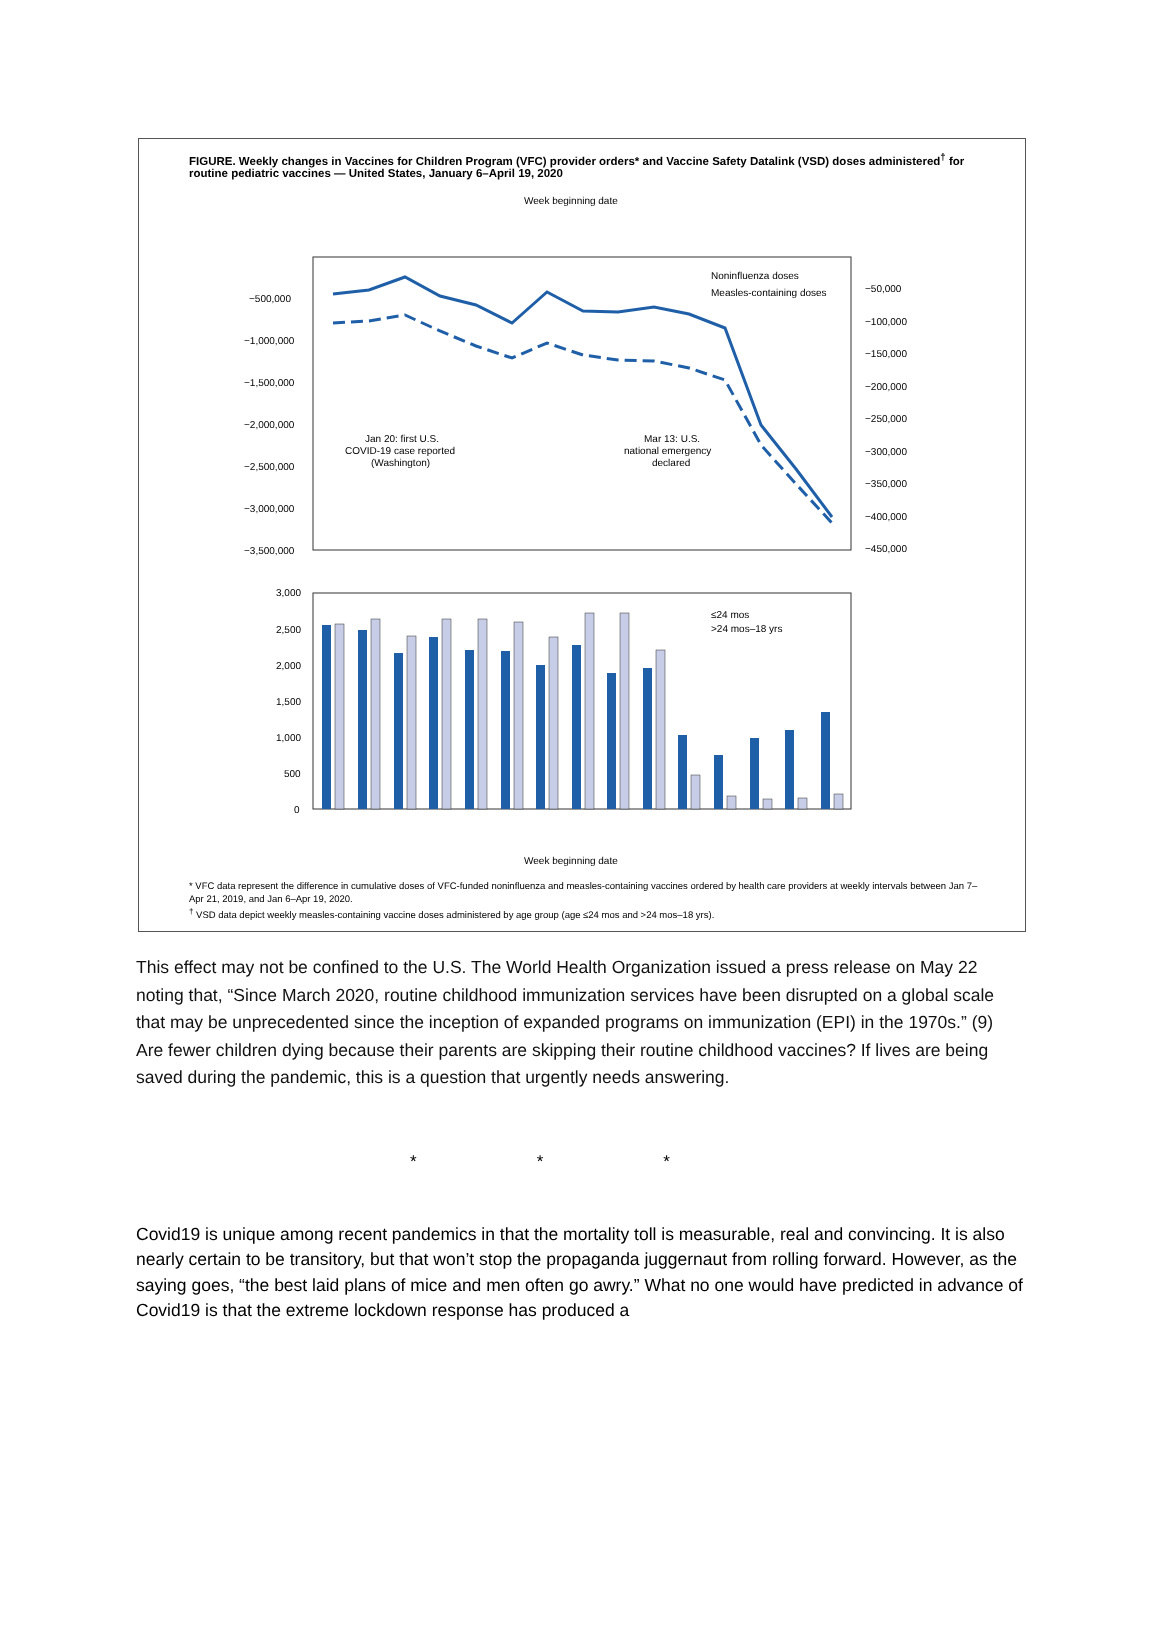FIGURE. Weekly changes in Vaccines for Children Program (VFC) provider orders* and Vaccine Safety Datalink (VSD) doses administered<sup>†</sup> for routine pediatric vaccines — United States, January 6–April 19, 2020
Week beginning date
Noninfluenza doses
Measles-containing doses
Jan 20: first U.S.
COVID-19 case reported
(Washington)
Mar 13: U.S.
national emergency
declared
−500,000
−1,000,000
−1,500,000
−2,000,000
−2,500,000
−3,000,000
−3,500,000
−50,000
−100,000
−150,000
−200,000
−250,000
−300,000
−350,000
−400,000
−450,000
≤24 mos
>24 mos–18 yrs
3,000
2,500
2,000
1,500
1,000
500
0
Week beginning date
* VFC data represent the difference in cumulative doses of VFC-funded noninfluenza and measles-containing vaccines ordered by health care providers at weekly intervals between Jan 7–Apr 21, 2019, and Jan 6–Apr 19, 2020.
<sup>†</sup> VSD data depict weekly measles-containing vaccine doses administered by age group (age ≤24 mos and >24 mos–18 yrs).
This effect may not be confined to the U.S. The World Health Organization issued a press release on May 22 noting that, “Since March 2020, routine childhood immunization services have been disrupted on a global scale that may be unprecedented since the inception of expanded programs on immunization (EPI) in the 1970s.” (9) Are fewer children dying because their parents are skipping their routine childhood vaccines? If lives are being saved during the pandemic, this is a question that urgently needs answering.
* * *
Covid19 is unique among recent pandemics in that the mortality toll is measurable, real and convincing. It is also nearly certain to be transitory, but that won’t stop the propaganda juggernaut from rolling forward. However, as the saying goes, “the best laid plans of mice and men often go awry.” What no one would have predicted in advance of Covid19 is that the extreme lockdown response has produced a